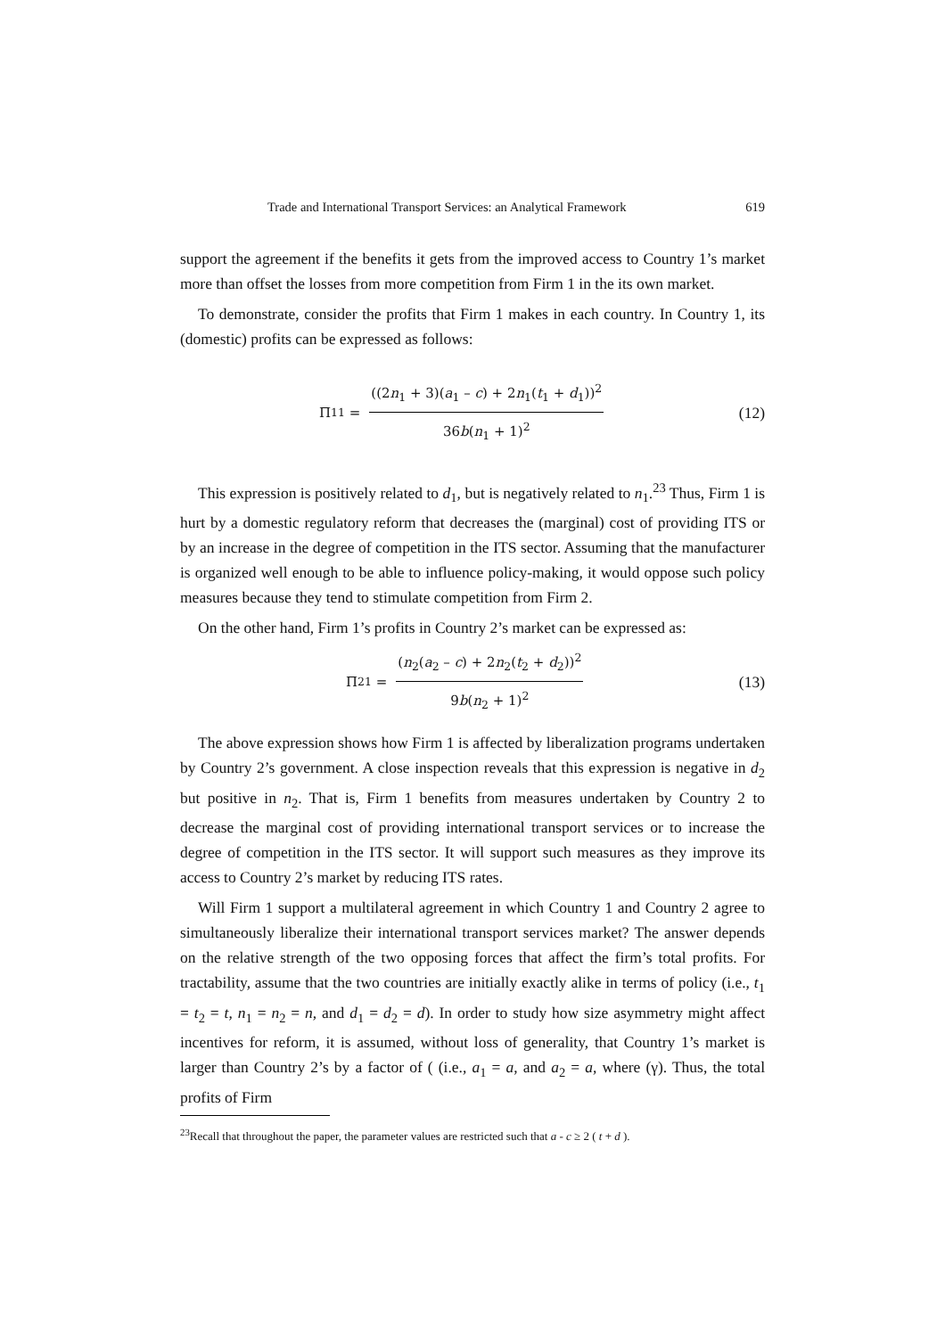Trade and International Transport Services: an Analytical Framework 619
support the agreement if the benefits it gets from the improved access to Country 1’s market more than offset the losses from more competition from Firm 1 in the its own market.
To demonstrate, consider the profits that Firm 1 makes in each country. In Country 1, its (domestic) profits can be expressed as follows:
Π<sub>11</sub> = ((2n<sub>1</sub> + 3)(a<sub>1</sub> – c) + 2n<sub>1</sub>(t<sub>1</sub> + d<sub>1</sub>))<sup>2</sup> 36b(n<sub>1</sub> + 1)<sup>2</sup>
(12)
This expression is positively related to d<sub>1</sub>, but is negatively related to n<sub>1</sub>.<sup>23</sup> Thus, Firm 1 is hurt by a domestic regulatory reform that decreases the (marginal) cost of providing ITS or by an increase in the degree of competition in the ITS sector. Assuming that the manufacturer is organized well enough to be able to influence policy-making, it would oppose such policy measures because they tend to stimulate competition from Firm 2.
On the other hand, Firm 1’s profits in Country 2’s market can be expressed as:
Π<sub>21</sub> = (n<sub>2</sub>(a<sub>2</sub> – c) + 2n<sub>2</sub>(t<sub>2</sub> + d<sub>2</sub>))<sup>2</sup> 9b(n<sub>2</sub> + 1)<sup>2</sup>
(13)
The above expression shows how Firm 1 is affected by liberalization programs undertaken by Country 2’s government. A close inspection reveals that this expression is negative in d<sub>2</sub> but positive in n<sub>2</sub>. That is, Firm 1 benefits from measures undertaken by Country 2 to decrease the marginal cost of providing international transport services or to increase the degree of competition in the ITS sector. It will support such measures as they improve its access to Country 2’s market by reducing ITS rates.
Will Firm 1 support a multilateral agreement in which Country 1 and Country 2 agree to simultaneously liberalize their international transport services market? The answer depends on the relative strength of the two opposing forces that affect the firm’s total profits. For tractability, assume that the two countries are initially exactly alike in terms of policy (i.e., t<sub>1</sub> = t<sub>2</sub> = t, n<sub>1</sub> = n<sub>2</sub> = n, and d<sub>1</sub> = d<sub>2</sub> = d). In order to study how size asymmetry might affect incentives for reform, it is assumed, without loss of generality, that Country 1’s market is larger than Country 2’s by a factor of ( (i.e., a<sub>1</sub> = a, and a<sub>2</sub> = a, where (γ). Thus, the total profits of Firm
<sup>23</sup> Recall that throughout the paper, the parameter values are restricted such that a - c ≥ 2 ( t + d ).